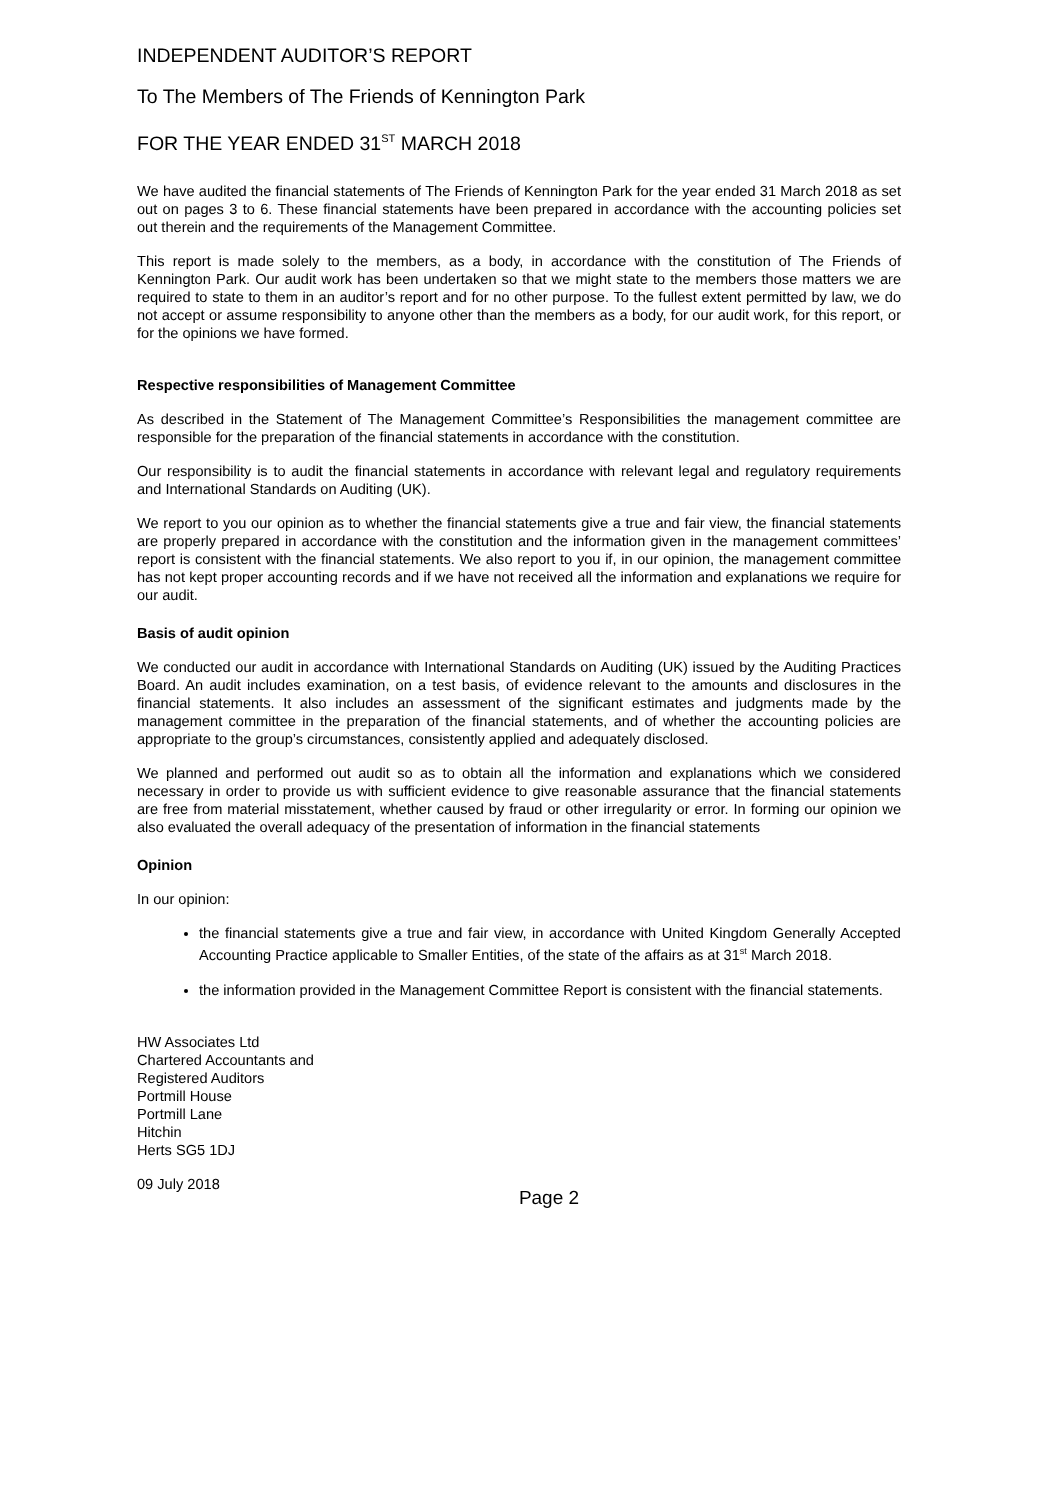INDEPENDENT AUDITOR’S REPORT
To The Members of The Friends of Kennington Park
FOR THE YEAR ENDED 31<sup>ST</sup> MARCH 2018
We have audited the financial statements of The Friends of Kennington Park for the year ended 31 March 2018 as set out on pages 3 to 6. These financial statements have been prepared in accordance with the accounting policies set out therein and the requirements of the Management Committee.
This report is made solely to the members, as a body, in accordance with the constitution of The Friends of Kennington Park. Our audit work has been undertaken so that we might state to the members those matters we are required to state to them in an auditor’s report and for no other purpose. To the fullest extent permitted by law, we do not accept or assume responsibility to anyone other than the members as a body, for our audit work, for this report, or for the opinions we have formed.
Respective responsibilities of Management Committee
As described in the Statement of The Management Committee’s Responsibilities the management committee are responsible for the preparation of the financial statements in accordance with the constitution.
Our responsibility is to audit the financial statements in accordance with relevant legal and regulatory requirements and International Standards on Auditing (UK).
We report to you our opinion as to whether the financial statements give a true and fair view, the financial statements are properly prepared in accordance with the constitution and the information given in the management committees’ report is consistent with the financial statements. We also report to you if, in our opinion, the management committee has not kept proper accounting records and if we have not received all the information and explanations we require for our audit.
Basis of audit opinion
We conducted our audit in accordance with International Standards on Auditing (UK) issued by the Auditing Practices Board. An audit includes examination, on a test basis, of evidence relevant to the amounts and disclosures in the financial statements. It also includes an assessment of the significant estimates and judgments made by the management committee in the preparation of the financial statements, and of whether the accounting policies are appropriate to the group’s circumstances, consistently applied and adequately disclosed.
We planned and performed out audit so as to obtain all the information and explanations which we considered necessary in order to provide us with sufficient evidence to give reasonable assurance that the financial statements are free from material misstatement, whether caused by fraud or other irregularity or error. In forming our opinion we also evaluated the overall adequacy of the presentation of information in the financial statements
Opinion
In our opinion:
the financial statements give a true and fair view, in accordance with United Kingdom Generally Accepted Accounting Practice applicable to Smaller Entities, of the state of the affairs as at 31<sup>st</sup> March 2018.
the information provided in the Management Committee Report is consistent with the financial statements.
HW Associates Ltd
Chartered Accountants and
Registered Auditors
Portmill House
Portmill Lane
Hitchin
Herts SG5 1DJ
09 July 2018
Page 2